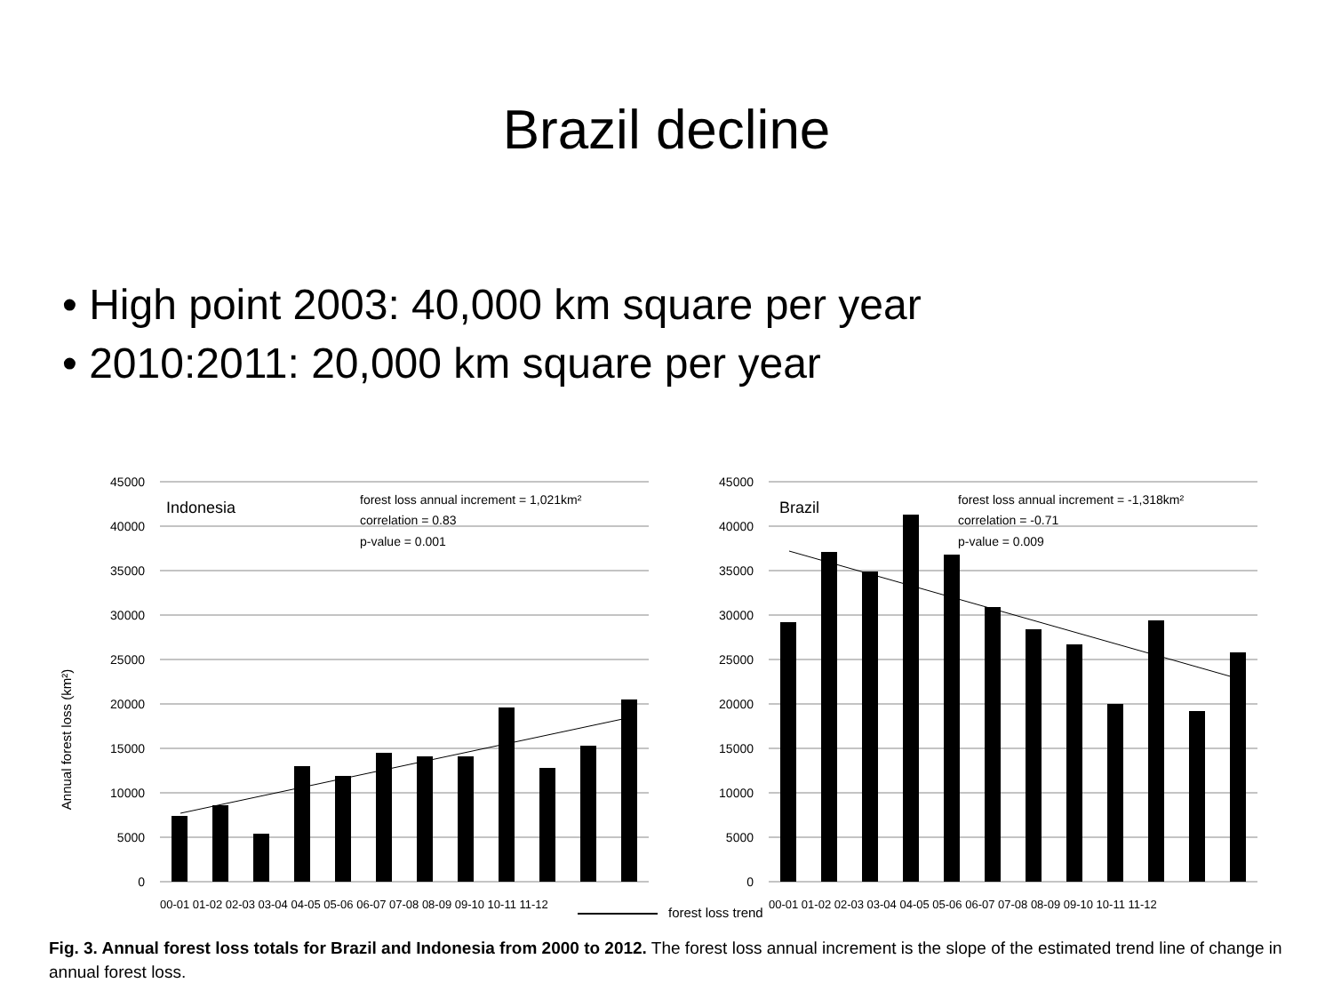Brazil decline
• High point 2003: 40,000 km square per year
• 2010:2011: 20,000 km square per year
Annual forest loss (km²)
45000
40000
35000
30000
25000
20000
15000
10000
5000
0
45000
40000
35000
30000
25000
20000
15000
10000
5000
0
Indonesia
forest loss annual increment = 1,021km²
correlation = 0.83
p-value = 0.001
Brazil
forest loss annual increment = -1,318km²
correlation = -0.71
p-value = 0.009
00-01 01-02 02-03 03-04 04-05 05-06 06-07 07-08 08-09 09-10 10-11 11-12
00-01 01-02 02-03 03-04 04-05 05-06 06-07 07-08 08-09 09-10 10-11 11-12
forest loss trend
Fig. 3. Annual forest loss totals for Brazil and Indonesia from 2000 to 2012. The forest loss annual increment is the slope of the estimated trend line of change in annual forest loss.